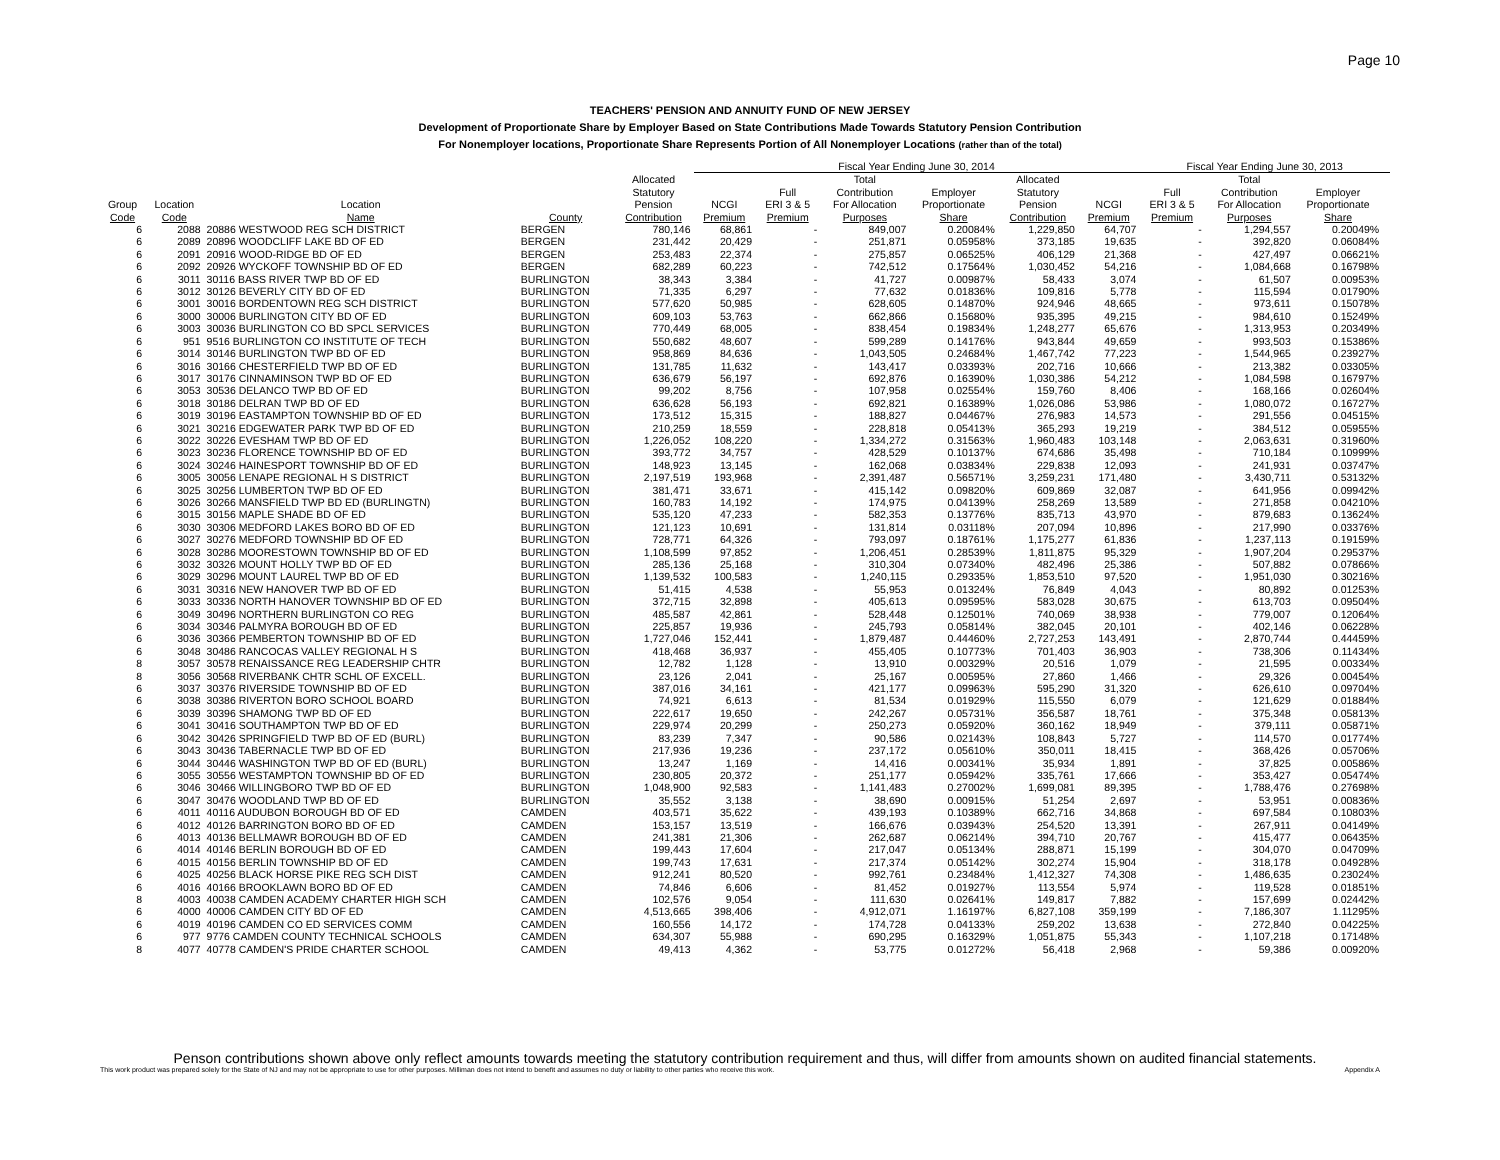Page 10
TEACHERS' PENSION AND ANNUITY FUND OF NEW JERSEY
Development of Proportionate Share by Employer Based on State Contributions Made Towards Statutory Pension Contribution
For Nonemployer locations, Proportionate Share Represents Portion of All Nonemployer Locations (rather than of the total)
| | | | | | Fiscal Year Ending June 30, 2014 | | | | | | Fiscal Year Ending June 30, 2013 | | | |
| --- | --- | --- | --- | --- | --- | --- | --- | --- | --- | --- | --- | --- | --- | --- |
| Group Code | Location Code | Location Name | County | Allocated Statutory Pension Contribution | NCGI Premium | Full ERI 3 & 5 Premium | Total Contribution For Allocation Purposes | Employer Proportionate Share | Allocated Statutory Pension Contribution | NCGI Premium | Full ERI 3 & 5 Premium | Total Contribution For Allocation Purposes | Employer Proportionate Share | |
| 6 | 2088 | 20886 WESTWOOD REG SCH DISTRICT | BERGEN | 780,146 | 68,861 | - | 849,007 | 0.20084% | 1,229,850 | 64,707 | - | 1,294,557 | 0.20049% | |
| 6 | 2089 | 20896 WOODCLIFF LAKE BD OF ED | BERGEN | 231,442 | 20,429 | - | 251,871 | 0.05958% | 373,185 | 19,635 | - | 392,820 | 0.06084% | |
| 6 | 2091 | 20916 WOOD-RIDGE BD OF ED | BERGEN | 253,483 | 22,374 | - | 275,857 | 0.06525% | 406,129 | 21,368 | - | 427,497 | 0.06621% | |
| 6 | 2092 | 20926 WYCKOFF TOWNSHIP BD OF ED | BERGEN | 682,289 | 60,223 | - | 742,512 | 0.17564% | 1,030,452 | 54,216 | - | 1,084,668 | 0.16798% | |
| 6 | 3011 | 30116 BASS RIVER TWP BD OF ED | BURLINGTON | 38,343 | 3,384 | - | 41,727 | 0.00987% | 58,433 | 3,074 | - | 61,507 | 0.00953% | |
| 6 | 3012 | 30126 BEVERLY CITY BD OF ED | BURLINGTON | 71,335 | 6,297 | - | 77,632 | 0.01836% | 109,816 | 5,778 | - | 115,594 | 0.01790% | |
| 6 | 3001 | 30016 BORDENTOWN REG SCH DISTRICT | BURLINGTON | 577,620 | 50,985 | - | 628,605 | 0.14870% | 924,946 | 48,665 | - | 973,611 | 0.15078% | |
| 6 | 3000 | 30006 BURLINGTON CITY BD OF ED | BURLINGTON | 609,103 | 53,763 | - | 662,866 | 0.15680% | 935,395 | 49,215 | - | 984,610 | 0.15249% | |
| 6 | 3003 | 30036 BURLINGTON CO BD SPCL SERVICES | BURLINGTON | 770,449 | 68,005 | - | 838,454 | 0.19834% | 1,248,277 | 65,676 | - | 1,313,953 | 0.20349% | |
| 6 | 951 | 9516 BURLINGTON CO INSTITUTE OF TECH | BURLINGTON | 550,682 | 48,607 | - | 599,289 | 0.14176% | 943,844 | 49,659 | - | 993,503 | 0.15386% | |
| 6 | 3014 | 30146 BURLINGTON TWP BD OF ED | BURLINGTON | 958,869 | 84,636 | - | 1,043,505 | 0.24684% | 1,467,742 | 77,223 | - | 1,544,965 | 0.23927% | |
| 6 | 3016 | 30166 CHESTERFIELD TWP BD OF ED | BURLINGTON | 131,785 | 11,632 | - | 143,417 | 0.03393% | 202,716 | 10,666 | - | 213,382 | 0.03305% | |
| 6 | 3017 | 30176 CINNAMINSON TWP BD OF ED | BURLINGTON | 636,679 | 56,197 | - | 692,876 | 0.16390% | 1,030,386 | 54,212 | - | 1,084,598 | 0.16797% | |
| 6 | 3053 | 30536 DELANCO TWP BD OF ED | BURLINGTON | 99,202 | 8,756 | - | 107,958 | 0.02554% | 159,760 | 8,406 | - | 168,166 | 0.02604% | |
| 6 | 3018 | 30186 DELRAN TWP BD OF ED | BURLINGTON | 636,628 | 56,193 | - | 692,821 | 0.16389% | 1,026,086 | 53,986 | - | 1,080,072 | 0.16727% | |
| 6 | 3019 | 30196 EASTAMPTON TOWNSHIP BD OF ED | BURLINGTON | 173,512 | 15,315 | - | 188,827 | 0.04467% | 276,983 | 14,573 | - | 291,556 | 0.04515% | |
| 6 | 3021 | 30216 EDGEWATER PARK TWP BD OF ED | BURLINGTON | 210,259 | 18,559 | - | 228,818 | 0.05413% | 365,293 | 19,219 | - | 384,512 | 0.05955% | |
| 6 | 3022 | 30226 EVESHAM TWP BD OF ED | BURLINGTON | 1,226,052 | 108,220 | - | 1,334,272 | 0.31563% | 1,960,483 | 103,148 | - | 2,063,631 | 0.31960% | |
| 6 | 3023 | 30236 FLORENCE TOWNSHIP BD OF ED | BURLINGTON | 393,772 | 34,757 | - | 428,529 | 0.10137% | 674,686 | 35,498 | - | 710,184 | 0.10999% | |
| 6 | 3024 | 30246 HAINESPORT TOWNSHIP BD OF ED | BURLINGTON | 148,923 | 13,145 | - | 162,068 | 0.03834% | 229,838 | 12,093 | - | 241,931 | 0.03747% | |
| 6 | 3005 | 30056 LENAPE REGIONAL H S DISTRICT | BURLINGTON | 2,197,519 | 193,968 | - | 2,391,487 | 0.56571% | 3,259,231 | 171,480 | - | 3,430,711 | 0.53132% | |
| 6 | 3025 | 30256 LUMBERTON TWP BD OF ED | BURLINGTON | 381,471 | 33,671 | - | 415,142 | 0.09820% | 609,869 | 32,087 | - | 641,956 | 0.09942% | |
| 6 | 3026 | 30266 MANSFIELD TWP BD ED (BURLINGTN) | BURLINGTON | 160,783 | 14,192 | - | 174,975 | 0.04139% | 258,269 | 13,589 | - | 271,858 | 0.04210% | |
| 6 | 3015 | 30156 MAPLE SHADE BD OF ED | BURLINGTON | 535,120 | 47,233 | - | 582,353 | 0.13776% | 835,713 | 43,970 | - | 879,683 | 0.13624% | |
| 6 | 3030 | 30306 MEDFORD LAKES BORO BD OF ED | BURLINGTON | 121,123 | 10,691 | - | 131,814 | 0.03118% | 207,094 | 10,896 | - | 217,990 | 0.03376% | |
| 6 | 3027 | 30276 MEDFORD TOWNSHIP BD OF ED | BURLINGTON | 728,771 | 64,326 | - | 793,097 | 0.18761% | 1,175,277 | 61,836 | - | 1,237,113 | 0.19159% | |
| 6 | 3028 | 30286 MOORESTOWN TOWNSHIP BD OF ED | BURLINGTON | 1,108,599 | 97,852 | - | 1,206,451 | 0.28539% | 1,811,875 | 95,329 | - | 1,907,204 | 0.29537% | |
| 6 | 3032 | 30326 MOUNT HOLLY TWP BD OF ED | BURLINGTON | 285,136 | 25,168 | - | 310,304 | 0.07340% | 482,496 | 25,386 | - | 507,882 | 0.07866% | |
| 6 | 3029 | 30296 MOUNT LAUREL TWP BD OF ED | BURLINGTON | 1,139,532 | 100,583 | - | 1,240,115 | 0.29335% | 1,853,510 | 97,520 | - | 1,951,030 | 0.30216% | |
| 6 | 3031 | 30316 NEW HANOVER TWP BD OF ED | BURLINGTON | 51,415 | 4,538 | - | 55,953 | 0.01324% | 76,849 | 4,043 | - | 80,892 | 0.01253% | |
| 6 | 3033 | 30336 NORTH HANOVER TOWNSHIP BD OF ED | BURLINGTON | 372,715 | 32,898 | - | 405,613 | 0.09595% | 583,028 | 30,675 | - | 613,703 | 0.09504% | |
| 6 | 3049 | 30496 NORTHERN BURLINGTON CO REG | BURLINGTON | 485,587 | 42,861 | - | 528,448 | 0.12501% | 740,069 | 38,938 | - | 779,007 | 0.12064% | |
| 6 | 3034 | 30346 PALMYRA BOROUGH BD OF ED | BURLINGTON | 225,857 | 19,936 | - | 245,793 | 0.05814% | 382,045 | 20,101 | - | 402,146 | 0.06228% | |
| 6 | 3036 | 30366 PEMBERTON TOWNSHIP BD OF ED | BURLINGTON | 1,727,046 | 152,441 | - | 1,879,487 | 0.44460% | 2,727,253 | 143,491 | - | 2,870,744 | 0.44459% | |
| 6 | 3048 | 30486 RANCOCAS VALLEY REGIONAL H S | BURLINGTON | 418,468 | 36,937 | - | 455,405 | 0.10773% | 701,403 | 36,903 | - | 738,306 | 0.11434% | |
| 8 | 3057 | 30578 RENAISSANCE REG LEADERSHIP CHTR | BURLINGTON | 12,782 | 1,128 | - | 13,910 | 0.00329% | 20,516 | 1,079 | - | 21,595 | 0.00334% | |
| 8 | 3056 | 30568 RIVERBANK CHTR SCHL OF EXCELL. | BURLINGTON | 23,126 | 2,041 | - | 25,167 | 0.00595% | 27,860 | 1,466 | - | 29,326 | 0.00454% | |
| 6 | 3037 | 30376 RIVERSIDE TOWNSHIP BD OF ED | BURLINGTON | 387,016 | 34,161 | - | 421,177 | 0.09963% | 595,290 | 31,320 | - | 626,610 | 0.09704% | |
| 6 | 3038 | 30386 RIVERTON BORO SCHOOL BOARD | BURLINGTON | 74,921 | 6,613 | - | 81,534 | 0.01929% | 115,550 | 6,079 | - | 121,629 | 0.01884% | |
| 6 | 3039 | 30396 SHAMONG TWP BD OF ED | BURLINGTON | 222,617 | 19,650 | - | 242,267 | 0.05731% | 356,587 | 18,761 | - | 375,348 | 0.05813% | |
| 6 | 3041 | 30416 SOUTHAMPTON TWP BD OF ED | BURLINGTON | 229,974 | 20,299 | - | 250,273 | 0.05920% | 360,162 | 18,949 | - | 379,111 | 0.05871% | |
| 6 | 3042 | 30426 SPRINGFIELD TWP BD OF ED (BURL) | BURLINGTON | 83,239 | 7,347 | - | 90,586 | 0.02143% | 108,843 | 5,727 | - | 114,570 | 0.01774% | |
| 6 | 3043 | 30436 TABERNACLE TWP BD OF ED | BURLINGTON | 217,936 | 19,236 | - | 237,172 | 0.05610% | 350,011 | 18,415 | - | 368,426 | 0.05706% | |
| 6 | 3044 | 30446 WASHINGTON TWP BD OF ED (BURL) | BURLINGTON | 13,247 | 1,169 | - | 14,416 | 0.00341% | 35,934 | 1,891 | - | 37,825 | 0.00586% | |
| 6 | 3055 | 30556 WESTAMPTON TOWNSHIP BD OF ED | BURLINGTON | 230,805 | 20,372 | - | 251,177 | 0.05942% | 335,761 | 17,666 | - | 353,427 | 0.05474% | |
| 6 | 3046 | 30466 WILLINGBORO TWP BD OF ED | BURLINGTON | 1,048,900 | 92,583 | - | 1,141,483 | 0.27002% | 1,699,081 | 89,395 | - | 1,788,476 | 0.27698% | |
| 6 | 3047 | 30476 WOODLAND TWP BD OF ED | BURLINGTON | 35,552 | 3,138 | - | 38,690 | 0.00915% | 51,254 | 2,697 | - | 53,951 | 0.00836% | |
| 6 | 4011 | 40116 AUDUBON BOROUGH BD OF ED | CAMDEN | 403,571 | 35,622 | - | 439,193 | 0.10389% | 662,716 | 34,868 | - | 697,584 | 0.10803% | |
| 6 | 4012 | 40126 BARRINGTON BORO BD OF ED | CAMDEN | 153,157 | 13,519 | - | 166,676 | 0.03943% | 254,520 | 13,391 | - | 267,911 | 0.04149% | |
| 6 | 4013 | 40136 BELLMAWR BOROUGH BD OF ED | CAMDEN | 241,381 | 21,306 | - | 262,687 | 0.06214% | 394,710 | 20,767 | - | 415,477 | 0.06435% | |
| 6 | 4014 | 40146 BERLIN BOROUGH BD OF ED | CAMDEN | 199,443 | 17,604 | - | 217,047 | 0.05134% | 288,871 | 15,199 | - | 304,070 | 0.04709% | |
| 6 | 4015 | 40156 BERLIN TOWNSHIP BD OF ED | CAMDEN | 199,743 | 17,631 | - | 217,374 | 0.05142% | 302,274 | 15,904 | - | 318,178 | 0.04928% | |
| 6 | 4025 | 40256 BLACK HORSE PIKE REG SCH DIST | CAMDEN | 912,241 | 80,520 | - | 992,761 | 0.23484% | 1,412,327 | 74,308 | - | 1,486,635 | 0.23024% | |
| 6 | 4016 | 40166 BROOKLAWN BORO BD OF ED | CAMDEN | 74,846 | 6,606 | - | 81,452 | 0.01927% | 113,554 | 5,974 | - | 119,528 | 0.01851% | |
| 8 | 4003 | 40038 CAMDEN ACADEMY CHARTER HIGH SCH | CAMDEN | 102,576 | 9,054 | - | 111,630 | 0.02641% | 149,817 | 7,882 | - | 157,699 | 0.02442% | |
| 6 | 4000 | 40006 CAMDEN CITY BD OF ED | CAMDEN | 4,513,665 | 398,406 | - | 4,912,071 | 1.16197% | 6,827,108 | 359,199 | - | 7,186,307 | 1.11295% | |
| 6 | 4019 | 40196 CAMDEN CO ED SERVICES COMM | CAMDEN | 160,556 | 14,172 | - | 174,728 | 0.04133% | 259,202 | 13,638 | - | 272,840 | 0.04225% | |
| 6 | 977 | 9776 CAMDEN COUNTY TECHNICAL SCHOOLS | CAMDEN | 634,307 | 55,988 | - | 690,295 | 0.16329% | 1,051,875 | 55,343 | - | 1,107,218 | 0.17148% | |
| 8 | 4077 | 40778 CAMDEN'S PRIDE CHARTER SCHOOL | CAMDEN | 49,413 | 4,362 | - | 53,775 | 0.01272% | 56,418 | 2,968 | - | 59,386 | 0.00920% | |
Penson contributions shown above only reflect amounts towards meeting the statutory contribution requirement and thus, will differ from amounts shown on audited financial statements.
This work product was prepared solely for the State of NJ and may not be appropriate to use for other purposes. Milliman does not intend to benefit and assumes no duty or liability to other parties who receive this work. Appendix A